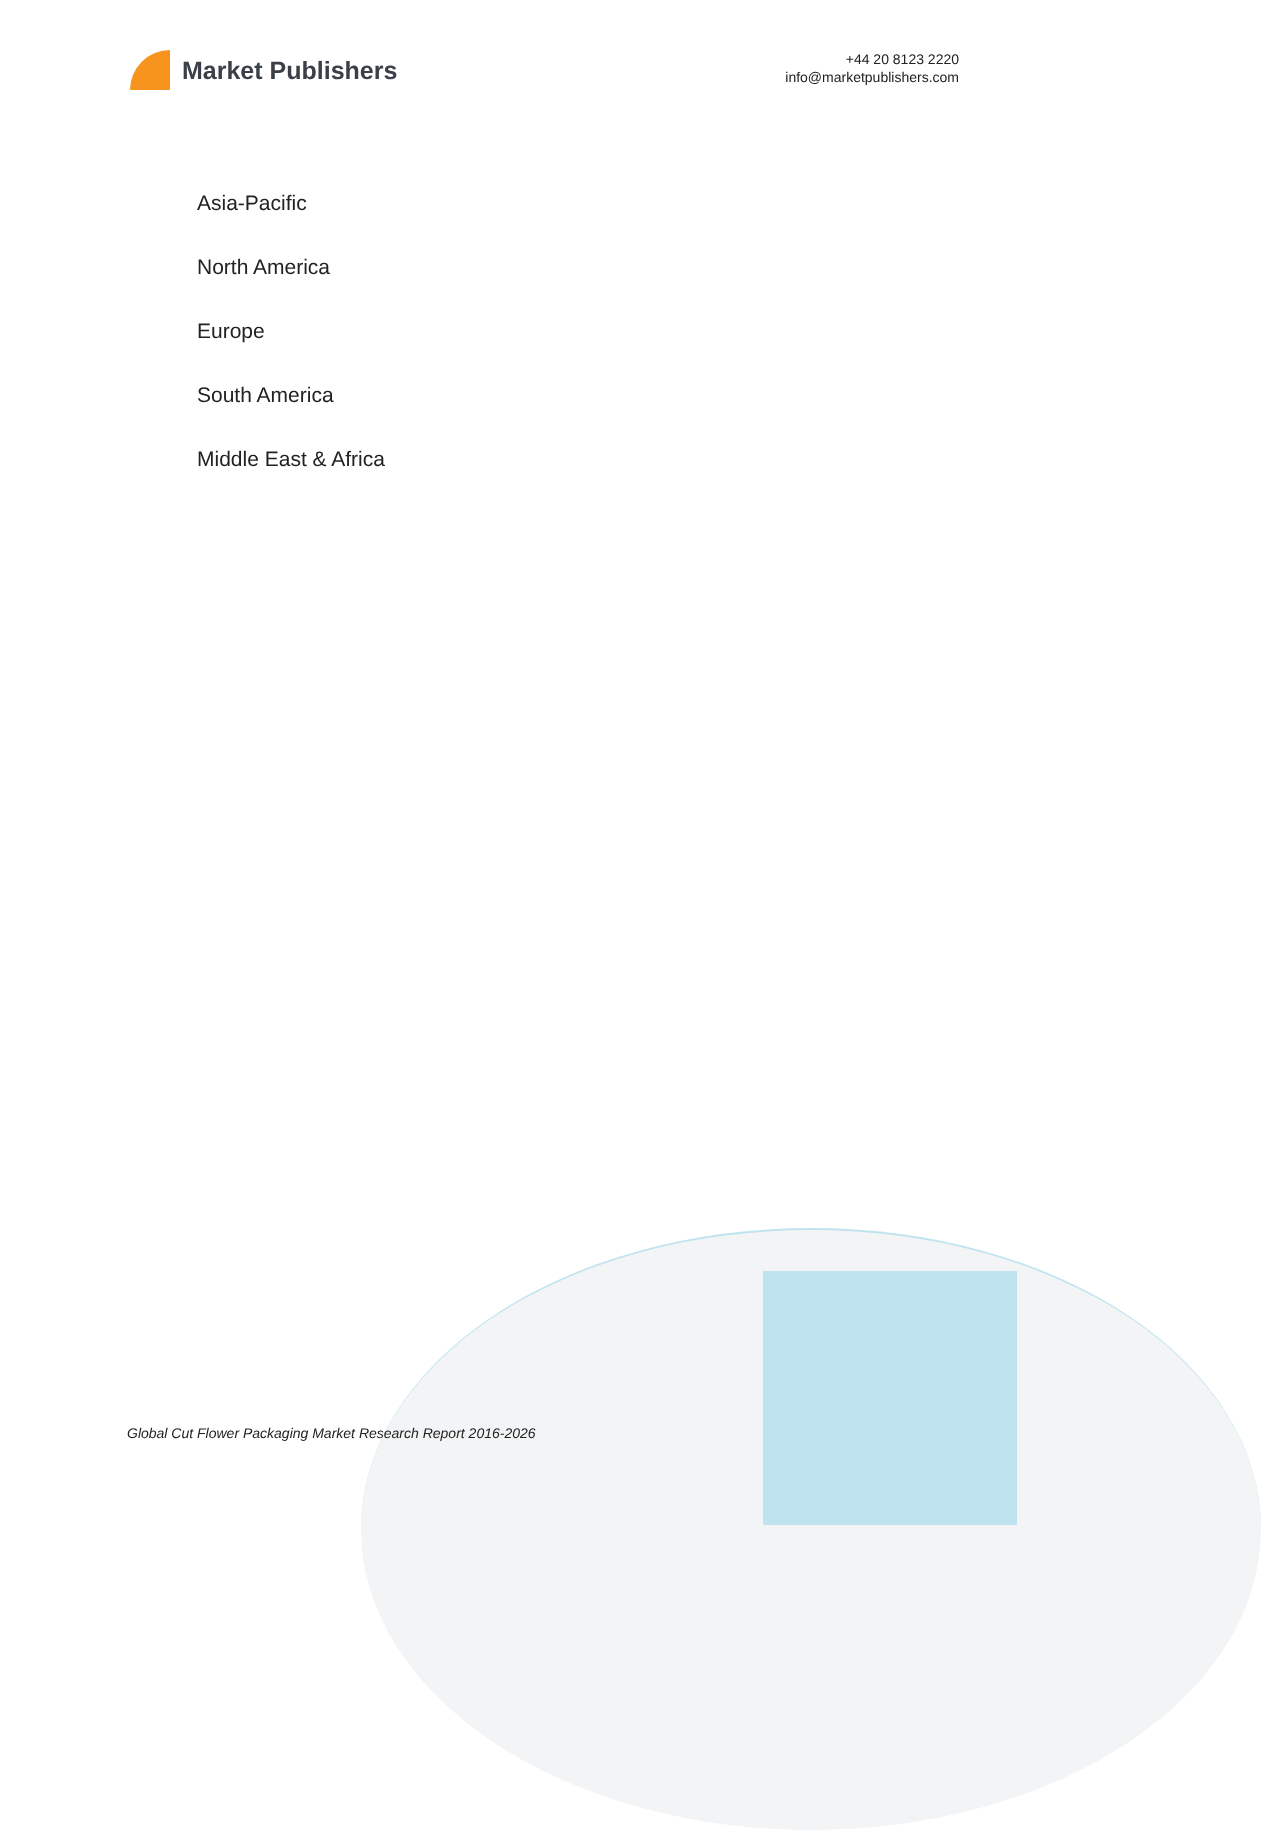Market Publishers
+44 20 8123 2220
info@marketpublishers.com
Asia-Pacific
North America
Europe
South America
Middle East & Africa
Global Cut Flower Packaging Market Research Report 2016-2026